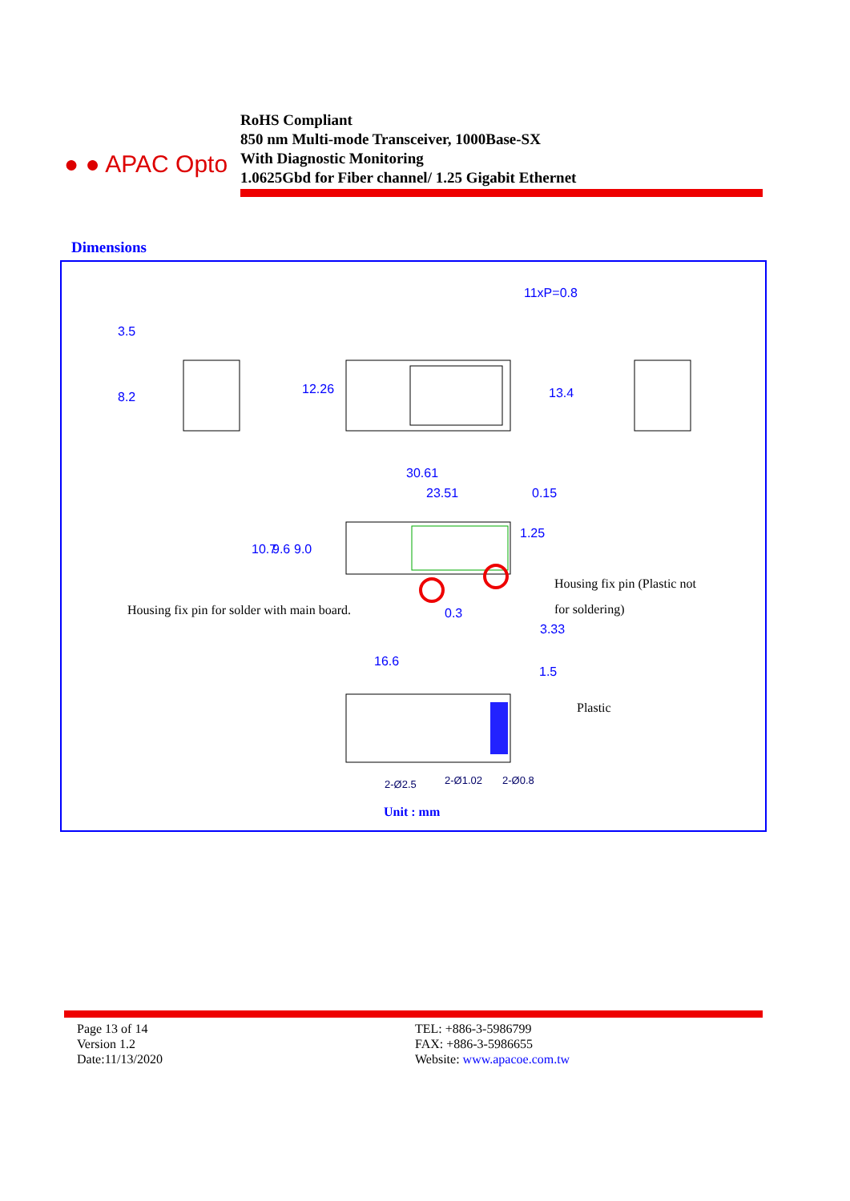● ● APAC Opto
RoHS Compliant
850 nm Multi-mode Transceiver, 1000Base-SX
With Diagnostic Monitoring
1.0625Gbd for Fiber channel/ 1.25 Gigabit Ethernet
Dimensions
3.5
8.2
12.26
11xP=0.8
13.4
30.61
23.51 0.15
10.7 9.6 9.0
1.25
0.3
Housing fix pin (Plastic not
Housing fix pin for solder with main board. for soldering)
3.33
16.6
1.5
Plastic
2-Ø2.5 2-Ø1.02 2-Ø0.8
Unit : mm
Page 13 of 14
Version 1.2
Date:11/13/2020
TEL: +886-3-5986799
FAX: +886-3-5986655
Website: www.apacoe.com.tw